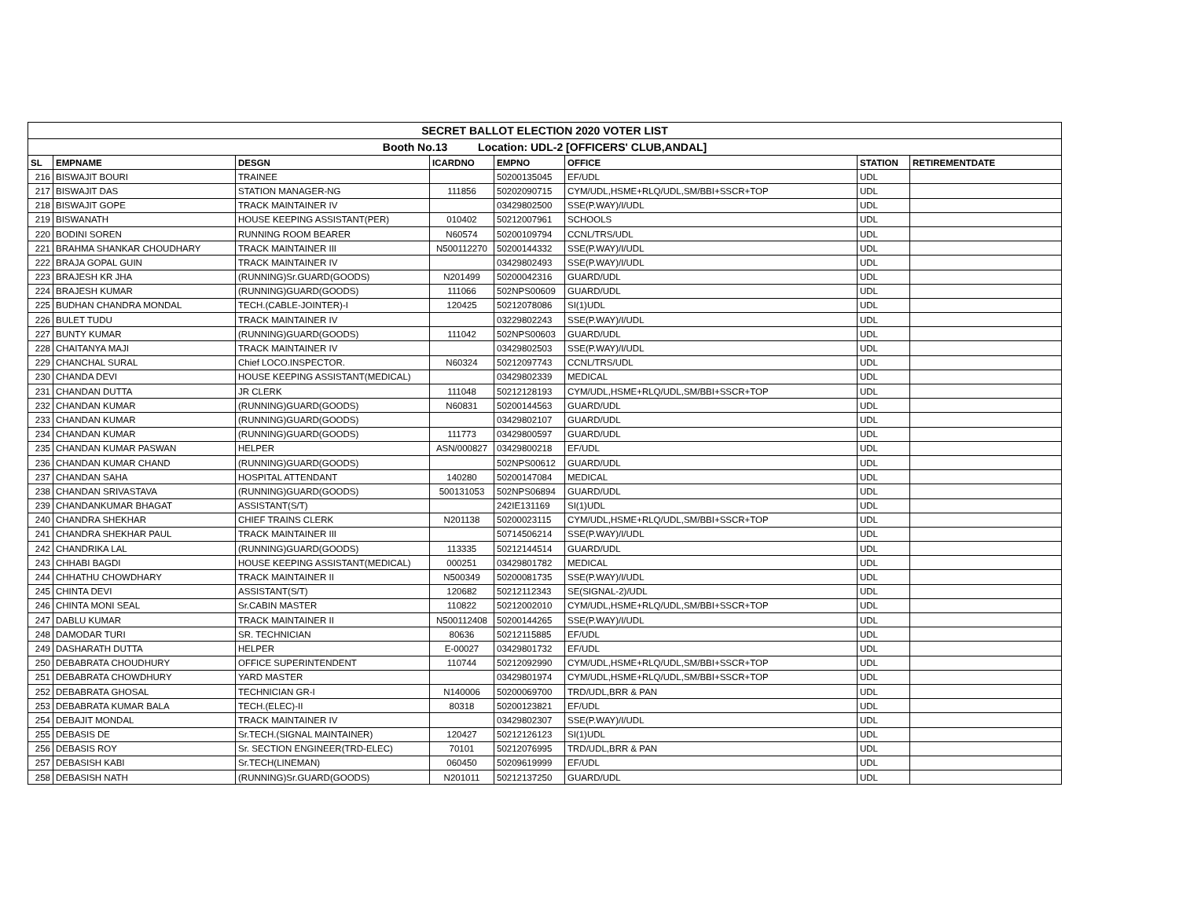| SECRET BALLOT ELECTION 2020 VOTER LIST | | | | | | | |
| Booth No.13 Location: UDL-2 [OFFICERS' CLUB,ANDAL] | | | | | | | |
| SL | EMPNAME | DESGN | ICARDNO | EMPNO | OFFICE | STATION | RETIREMENTDATE |
| 216 | BISWAJIT BOURI | TRAINEE | | 50200135045 | EF/UDL | UDL | |
| 217 | BISWAJIT DAS | STATION MANAGER-NG | 111856 | 50202090715 | CYM/UDL,HSME+RLQ/UDL,SM/BBI+SSCR+TOP | UDL | |
| 218 | BISWAJIT GOPE | TRACK MAINTAINER IV | | 03429802500 | SSE(P.WAY)/I/UDL | UDL | |
| 219 | BISWANATH | HOUSE KEEPING ASSISTANT(PER) | 010402 | 50212007961 | SCHOOLS | UDL | |
| 220 | BODINI SOREN | RUNNING ROOM BEARER | N60574 | 50200109794 | CCNL/TRS/UDL | UDL | |
| 221 | BRAHMA SHANKAR CHOUDHARY | TRACK MAINTAINER III | N500112270 | 50200144332 | SSE(P.WAY)/I/UDL | UDL | |
| 222 | BRAJA GOPAL GUIN | TRACK MAINTAINER IV | | 03429802493 | SSE(P.WAY)/I/UDL | UDL | |
| 223 | BRAJESH KR JHA | (RUNNING)Sr.GUARD(GOODS) | N201499 | 50200042316 | GUARD/UDL | UDL | |
| 224 | BRAJESH KUMAR | (RUNNING)GUARD(GOODS) | 111066 | 502NPS00609 | GUARD/UDL | UDL | |
| 225 | BUDHAN CHANDRA MONDAL | TECH.(CABLE-JOINTER)-I | 120425 | 50212078086 | SI(1)UDL | UDL | |
| 226 | BULET TUDU | TRACK MAINTAINER IV | | 03229802243 | SSE(P.WAY)/I/UDL | UDL | |
| 227 | BUNTY KUMAR | (RUNNING)GUARD(GOODS) | 111042 | 502NPS00603 | GUARD/UDL | UDL | |
| 228 | CHAITANYA MAJI | TRACK MAINTAINER IV | | 03429802503 | SSE(P.WAY)/I/UDL | UDL | |
| 229 | CHANCHAL SURAL | Chief LOCO.INSPECTOR. | N60324 | 50212097743 | CCNL/TRS/UDL | UDL | |
| 230 | CHANDA DEVI | HOUSE KEEPING ASSISTANT(MEDICAL) | | 03429802339 | MEDICAL | UDL | |
| 231 | CHANDAN DUTTA | JR CLERK | 111048 | 50212128193 | CYM/UDL,HSME+RLQ/UDL,SM/BBI+SSCR+TOP | UDL | |
| 232 | CHANDAN KUMAR | (RUNNING)GUARD(GOODS) | N60831 | 50200144563 | GUARD/UDL | UDL | |
| 233 | CHANDAN KUMAR | (RUNNING)GUARD(GOODS) | | 03429802107 | GUARD/UDL | UDL | |
| 234 | CHANDAN KUMAR | (RUNNING)GUARD(GOODS) | 111773 | 03429800597 | GUARD/UDL | UDL | |
| 235 | CHANDAN KUMAR PASWAN | HELPER | ASN/000827 | 03429800218 | EF/UDL | UDL | |
| 236 | CHANDAN KUMAR CHAND | (RUNNING)GUARD(GOODS) | | 502NPS00612 | GUARD/UDL | UDL | |
| 237 | CHANDAN SAHA | HOSPITAL ATTENDANT | 140280 | 50200147084 | MEDICAL | UDL | |
| 238 | CHANDAN SRIVASTAVA | (RUNNING)GUARD(GOODS) | 500131053 | 502NPS06894 | GUARD/UDL | UDL | |
| 239 | CHANDANKUMAR BHAGAT | ASSISTANT(S/T) | | 242IE131169 | SI(1)UDL | UDL | |
| 240 | CHANDRA SHEKHAR | CHIEF TRAINS CLERK | N201138 | 50200023115 | CYM/UDL,HSME+RLQ/UDL,SM/BBI+SSCR+TOP | UDL | |
| 241 | CHANDRA SHEKHAR PAUL | TRACK MAINTAINER III | | 50714506214 | SSE(P.WAY)/I/UDL | UDL | |
| 242 | CHANDRIKA LAL | (RUNNING)GUARD(GOODS) | 113335 | 50212144514 | GUARD/UDL | UDL | |
| 243 | CHHABI BAGDI | HOUSE KEEPING ASSISTANT(MEDICAL) | 000251 | 03429801782 | MEDICAL | UDL | |
| 244 | CHHATHU CHOWDHARY | TRACK MAINTAINER II | N500349 | 50200081735 | SSE(P.WAY)/I/UDL | UDL | |
| 245 | CHINTA DEVI | ASSISTANT(S/T) | 120682 | 50212112343 | SE(SIGNAL-2)/UDL | UDL | |
| 246 | CHINTA MONI SEAL | Sr.CABIN MASTER | 110822 | 50212002010 | CYM/UDL,HSME+RLQ/UDL,SM/BBI+SSCR+TOP | UDL | |
| 247 | DABLU KUMAR | TRACK MAINTAINER II | N500112408 | 50200144265 | SSE(P.WAY)/I/UDL | UDL | |
| 248 | DAMODAR TURI | SR. TECHNICIAN | 80636 | 50212115885 | EF/UDL | UDL | |
| 249 | DASHARATH DUTTA | HELPER | E-00027 | 03429801732 | EF/UDL | UDL | |
| 250 | DEBABRATA CHOUDHURY | OFFICE SUPERINTENDENT | 110744 | 50212092990 | CYM/UDL,HSME+RLQ/UDL,SM/BBI+SSCR+TOP | UDL | |
| 251 | DEBABRATA CHOWDHURY | YARD MASTER | | 03429801974 | CYM/UDL,HSME+RLQ/UDL,SM/BBI+SSCR+TOP | UDL | |
| 252 | DEBABRATA GHOSAL | TECHNICIAN GR-I | N140006 | 50200069700 | TRD/UDL,BRR & PAN | UDL | |
| 253 | DEBABRATA KUMAR BALA | TECH.(ELEC)-II | 80318 | 50200123821 | EF/UDL | UDL | |
| 254 | DEBAJIT MONDAL | TRACK MAINTAINER IV | | 03429802307 | SSE(P.WAY)/I/UDL | UDL | |
| 255 | DEBASIS DE | Sr.TECH.(SIGNAL MAINTAINER) | 120427 | 50212126123 | SI(1)UDL | UDL | |
| 256 | DEBASIS ROY | Sr. SECTION ENGINEER(TRD-ELEC) | 70101 | 50212076995 | TRD/UDL,BRR & PAN | UDL | |
| 257 | DEBASISH KABI | Sr.TECH(LINEMAN) | 060450 | 50209619999 | EF/UDL | UDL | |
| 258 | DEBASISH NATH | (RUNNING)Sr.GUARD(GOODS) | N201011 | 50212137250 | GUARD/UDL | UDL | |